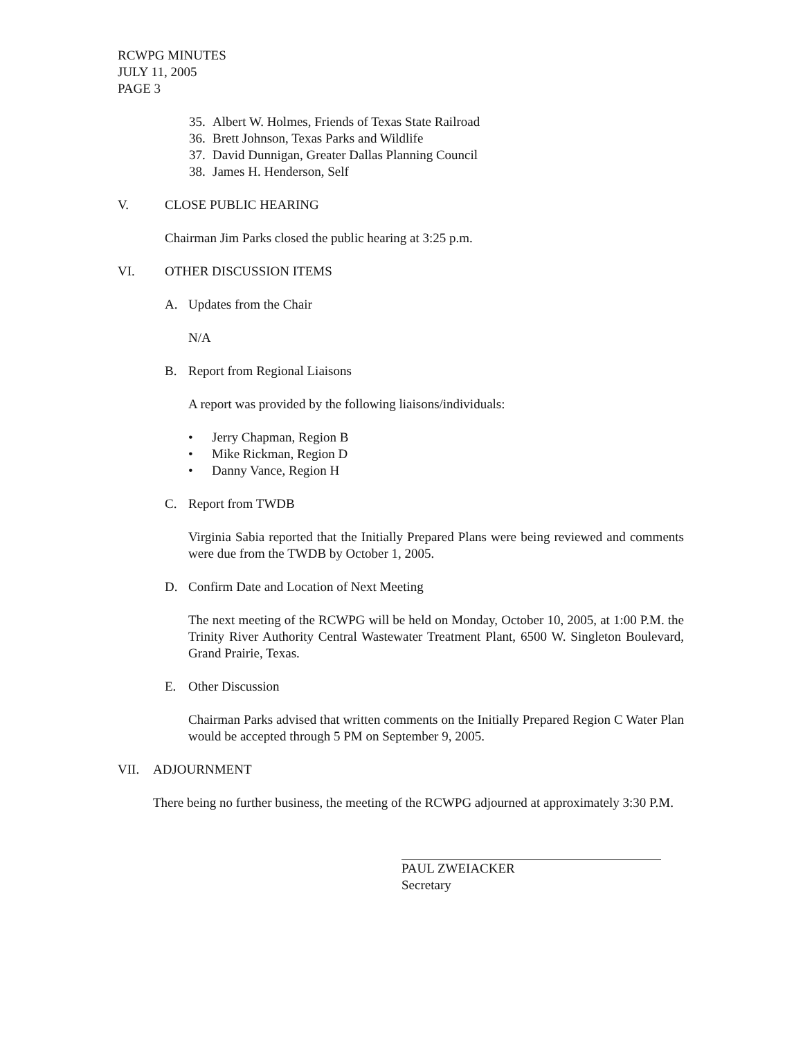RCWPG MINUTES
JULY 11, 2005
PAGE 3
35. Albert W. Holmes, Friends of Texas State Railroad
36. Brett Johnson, Texas Parks and Wildlife
37. David Dunnigan, Greater Dallas Planning Council
38. James H. Henderson, Self
V. CLOSE PUBLIC HEARING
Chairman Jim Parks closed the public hearing at 3:25 p.m.
VI. OTHER DISCUSSION ITEMS
A. Updates from the Chair
N/A
B. Report from Regional Liaisons
A report was provided by the following liaisons/individuals:
• Jerry Chapman, Region B
• Mike Rickman, Region D
• Danny Vance, Region H
C. Report from TWDB
Virginia Sabia reported that the Initially Prepared Plans were being reviewed and comments were due from the TWDB by October 1, 2005.
D. Confirm Date and Location of Next Meeting
The next meeting of the RCWPG will be held on Monday, October 10, 2005, at 1:00 P.M. the Trinity River Authority Central Wastewater Treatment Plant, 6500 W. Singleton Boulevard, Grand Prairie, Texas.
E. Other Discussion
Chairman Parks advised that written comments on the Initially Prepared Region C Water Plan would be accepted through 5 PM on September 9, 2005.
VII. ADJOURNMENT
There being no further business, the meeting of the RCWPG adjourned at approximately 3:30 P.M.
PAUL ZWEIACKER
Secretary